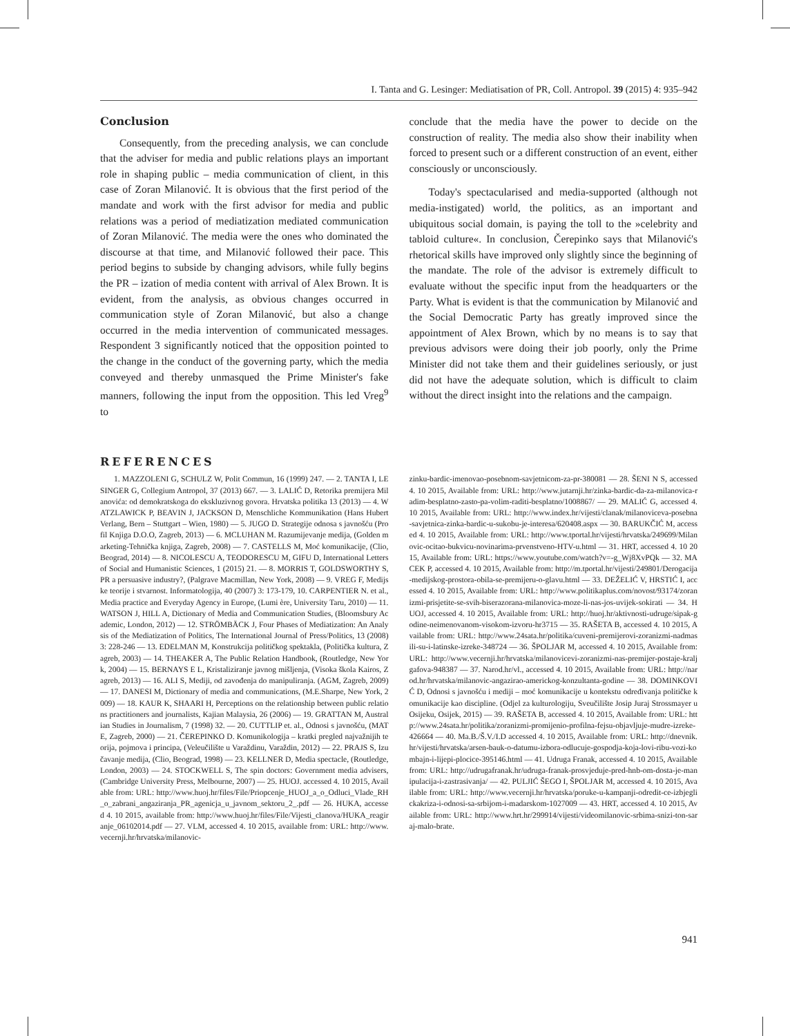I. Tanta and G. Lesinger: Mediatisation of PR, Coll. Antropol. 39 (2015) 4: 935–942
Conclusion
Consequently, from the preceding analysis, we can conclude that the adviser for media and public relations plays an important role in shaping public – media communication of client, in this case of Zoran Milanović. It is obvious that the first period of the mandate and work with the first advisor for media and public relations was a period of mediatization mediated communication of Zoran Milanović. The media were the ones who dominated the discourse at that time, and Milanović followed their pace. This period begins to subside by changing advisors, while fully begins the PR – ization of media content with arrival of Alex Brown. It is evident, from the analysis, as obvious changes occurred in communication style of Zoran Milanović, but also a change occurred in the media intervention of communicated messages. Respondent 3 significantly noticed that the opposition pointed to the change in the conduct of the governing party, which the media conveyed and thereby unmasqued the Prime Minister's fake manners, following the input from the opposition. This led Vreg<sup>9</sup> to
conclude that the media have the power to decide on the construction of reality. The media also show their inability when forced to present such or a different construction of an event, either consciously or unconsciously.
Today's spectacularised and media-supported (although not media-instigated) world, the politics, as an important and ubiquitous social domain, is paying the toll to the »celebrity and tabloid culture«. In conclusion, Čerepinko says that Milanović's rhetorical skills have improved only slightly since the beginning of the mandate. The role of the advisor is extremely difficult to evaluate without the specific input from the headquarters or the Party. What is evident is that the communication by Milanović and the Social Democratic Party has greatly improved since the appointment of Alex Brown, which by no means is to say that previous advisors were doing their job poorly, only the Prime Minister did not take them and their guidelines seriously, or just did not have the adequate solution, which is difficult to claim without the direct insight into the relations and the campaign.
REFERENCES
1. MAZZOLENI G, SCHULZ W, Polit Commun, 16 (1999) 247. — 2. TANTA I, LESINGER G, Collegium Antropol, 37 (2013) 667. — 3. LALIĆ D, Retorika premijera Milanovića: od demokratskoga do ekskluzivnog govora. Hrvatska politika 13 (2013) — 4. WATZLAWICK P, BEAVIN J, JACKSON D, Menschliche Kommunikation (Hans Hubert Verlang, Bern – Stuttgart – Wien, 1980) — 5. JUGO D. Strategije odnosa s javnošću (Profil Knjiga D.O.O, Zagreb, 2013) — 6. MCLUHAN M. Razumijevanje medija, (Golden marketing-Tehnička knjiga, Zagreb, 2008) — 7. CASTELLS M, Moć komunikacije, (Clio, Beograd, 2014) — 8. NICOLESCU A, TEODORESCU M, GIFU D, International Letters of Social and Humanistic Sciences, 1 (2015) 21. — 8. MORRIS T, GOLDSWORTHY S, PR a persuasive industry?, (Palgrave Macmillan, New York, 2008) — 9. VREG F, Medijske teorije i stvarnost. Informatologija, 40 (2007) 3: 173-179, 10. CARPENTIER N. et al., Media practice and Everyday Agency in Europe, (Lumi ère, University Taru, 2010) — 11. WATSON J, HILL A, Dictionary of Media and Communication Studies, (Bloomsbury Academic, London, 2012) — 12. STRÖMBÄCK J, Four Phases of Mediatization: An Analysis of the Mediatization of Politics, The International Journal of Press/Politics, 13 (2008) 3: 228-246 — 13. EDELMAN M, Konstrukcija političkog spektakla, (Politička kultura, Zagreb, 2003) — 14. THEAKER A, The Public Relation Handbook, (Routledge, New York, 2004) — 15. BERNAYS E L, Kristaliziranje javnog mišljenja, (Visoka škola Kairos, Zagreb, 2013) — 16. ALI S, Mediji, od zavođenja do manipuliranja. (AGM, Zagreb, 2009) — 17. DANESI M, Dictionary of media and communications, (M.E.Sharpe, New York, 2009) — 18. KAUR K, SHAARI H, Perceptions on the relationship between public relations practitioners and journalists, Kajian Malaysia, 26 (2006) — 19. GRATTAN M, Australian Studies in Journalism, 7 (1998) 32. — 20. CUTTLIP et. al., Odnosi s javnošću, (MATE, Zagreb, 2000) — 21. ČEREPINKO D. Komunikologija – kratki pregled najvažnijih teorija, pojmova i principa, (Veleučilište u Varaždinu, Varaždin, 2012) — 22. PRAJS S, Izučavanje medija, (Clio, Beograd, 1998) — 23. KELLNER D, Media spectacle, (Routledge, London, 2003) — 24. STOCKWELL S, The spin doctors: Government media advisers, (Cambridge University Press, Melbourne, 2007) — 25. HUOJ. accessed 4. 10 2015, Available from: URL: http://www.huoj.hr/files/File/Priopcenje_HUOJ_a_o_Odluci_Vlade_RH_o_zabrani_angaziranja_PR_agenicja_u_javnom_sektoru_2_.pdf — 26. HUKA, accessed 4. 10 2015, available from: http://www.huoj.hr/files/File/Vijesti_clanova/HUKA_reagiranje_06102014.pdf — 27. VLM, accessed 4. 10 2015, available from: URL: http://www.vecernji.hr/hrvatska/milanovic-
zinku-bardic-imenovao-posebnom-savjetnicom-za-pr-380081 — 28. ŠENI N S, accessed 4. 10 2015, Available from: URL: http://www.jutarnji.hr/zinka-bardic-da-za-milanovica-radim-besplatno-zasto-pa-volim-raditi-besplatno/1008867/ — 29. MALIĆ G, accessed 4. 10 2015, Available from: URL: http://www.index.hr/vijesti/clanak/milanoviceva-posebna-savjetnica-zinka-bardic-u-sukobu-je-interesa/620408.aspx — 30. BARUKČIĆ M, accessed 4. 10 2015, Available from: URL: http://www.tportal.hr/vijesti/hrvatska/249699/Milanovic-ocitao-bukvicu-novinarima-prvenstveno-HTV-u.html — 31. HRT, accessed 4. 10 2015, Available from: URL: https://www.youtube.com/watch?v=-g_Wj8XvPQk — 32. MACEK P, accessed 4. 10 2015, Available from: http://m.tportal.hr/vijesti/249801/Derogacija-medijskog-prostora-obila-se-premijeru-o-glavu.html — 33. DEŽELIĆ V, HRSTIĆ I, accessed 4. 10 2015, Available from: URL: http://www.politikaplus.com/novost/93174/zoranizmi-prisjetite-se-svih-biserazorana-milanovica-moze-li-nas-jos-uvijek-sokirati — 34. HUOJ, accessed 4. 10 2015, Available from: URL: http://huoj.hr/aktivnosti-udruge/sipak-godine-neimenovanom-visokom-izvoru-hr3715 — 35. RAŠETA B, accessed 4. 10 2015, Available from: URL: http://www.24sata.hr/politika/cuveni-premijerovi-zoranizmi-nadmasili-su-i-latinske-izreke-348724 — 36. ŠPOLJAR M, accessed 4. 10 2015, Available from: URL: http://www.vecernji.hr/hrvatska/milanovicevi-zoranizmi-nas-premijer-postaje-kraljgafova-948387 — 37. Narod.hr/vl., accessed 4. 10 2015, Available from: URL: http://narod.hr/hrvatska/milanovic-angazirao-americkog-konzultanta-godine — 38. DOMINKOVIĆ D, Odnosi s javnošću i mediji – moć komunikacije u kontekstu određivanja političke komunikacije kao discipline. (Odjel za kulturologiju, Sveučilište Josip Juraj Strossmayer u Osijeku, Osijek, 2015) — 39. RAŠETA B, accessed 4. 10 2015, Available from: URL: http://www.24sata.hr/politika/zoranizmi-promijenio-profilna-fejsu-objavljuje-mudre-izreke-426664 — 40. Ma.B./Š.V./I.D accessed 4. 10 2015, Available from: URL: http://dnevnik.hr/vijesti/hrvatska/arsen-bauk-o-datumu-izbora-odlucuje-gospodja-koja-lovi-ribu-vozi-kombajn-i-lijepi-plocice-395146.html — 41. Udruga Franak, accessed 4. 10 2015, Available from: URL: http://udrugafranak.hr/udruga-franak-prosvjeduje-pred-hnb-om-dosta-je-manipulacija-i-zastrasivanja/ — 42. PULJIĆ ŠEGO I, ŠPOLJAR M, accessed 4. 10 2015, Available from: URL: http://www.vecernji.hr/hrvatska/poruke-u-kampanji-odredit-ce-izbjeglickakriza-i-odnosi-sa-srbijom-i-madarskom-1027009 — 43. HRT, accessed 4. 10 2015, Available from: URL: http://www.hrt.hr/299914/vijesti/videomilanovic-srbima-snizi-ton-saraj-malo-brate.
941